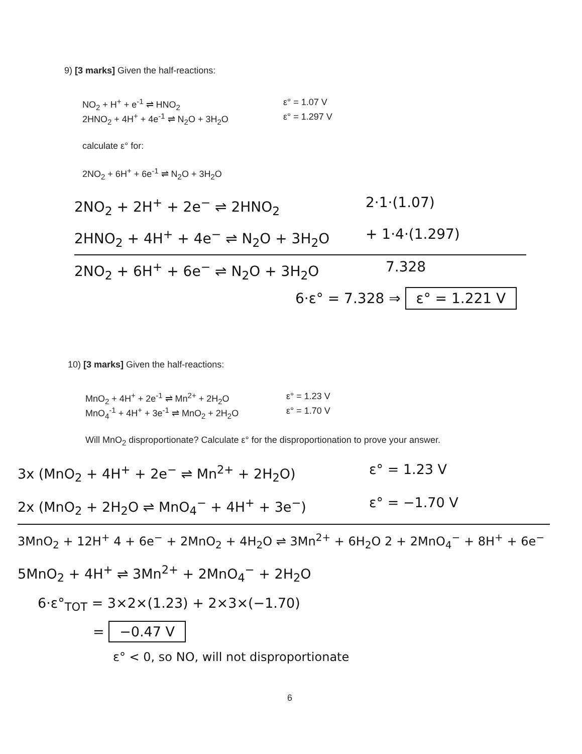9) [3 marks] Given the half-reactions:
NO<sub>2</sub> + H<sup>+</sup> + e<sup>-1</sup> ⇌ HNO<sub>2</sub> ε° = 1.07 V
2HNO<sub>2</sub> + 4H<sup>+</sup> + 4e<sup>-1</sup> ⇌ N<sub>2</sub>O + 3H<sub>2</sub>O ε° = 1.297 V
calculate ε° for:
2NO<sub>2</sub> + 6H<sup>+</sup> + 6e<sup>-1</sup> ⇌ N<sub>2</sub>O + 3H<sub>2</sub>O
2NO<sub>2</sub> + 2H<sup>+</sup> + 2e<sup>−</sup> ⇌ 2HNO<sub>2</sub> 2·1·(1.07)
2HNO<sub>2</sub> + 4H<sup>+</sup> + 4e<sup>−</sup> ⇌ N<sub>2</sub>O + 3H<sub>2</sub>O + 1·4·(1.297)
2NO<sub>2</sub> + 6H<sup>+</sup> + 6e<sup>−</sup> ⇌ N<sub>2</sub>O + 3H<sub>2</sub>O 7.328
6·ε° = 7.328 ⇒ ε° = 1.221 V
10) [3 marks] Given the half-reactions:
MnO<sub>2</sub> + 4H<sup>+</sup> + 2e<sup>-1</sup> ⇌ Mn<sup>2+</sup> + 2H<sub>2</sub>O ε° = 1.23 V
MnO<sub>4</sub><sup>-1</sup> + 4H<sup>+</sup> + 3e<sup>-1</sup> ⇌ MnO<sub>2</sub> + 2H<sub>2</sub>O ε° = 1.70 V
Will MnO<sub>2</sub> disproportionate? Calculate ε° for the disproportionation to prove your answer.
3x (MnO<sub>2</sub> + 4H<sup>+</sup> + 2e<sup>−</sup> ⇌ Mn<sup>2+</sup> + 2H<sub>2</sub>O) ε° = 1.23 V
2x (MnO<sub>2</sub> + 2H<sub>2</sub>O ⇌ MnO<sub>4</sub><sup>−</sup> + 4H<sup>+</sup> + 3e<sup>−</sup>) ε° = −1.70 V
3MnO<sub>2</sub> + 12H<sup>+</sup> 4 + 6e<sup>−</sup> + 2MnO<sub>2</sub> + 4H<sub>2</sub>O ⇌ 3Mn<sup>2+</sup> + 6H<sub>2</sub>O 2 + 2MnO<sub>4</sub><sup>−</sup> + 8H<sup>+</sup> + 6e<sup>−</sup>
5MnO<sub>2</sub> + 4H<sup>+</sup> ⇌ 3Mn<sup>2+</sup> + 2MnO<sub>4</sub><sup>−</sup> + 2H<sub>2</sub>O
6·ε°<sub>TOT</sub> = 3×2×(1.23) + 2×3×(−1.70)
= −0.47 V
ε° < 0, so NO, will not disproportionate
6